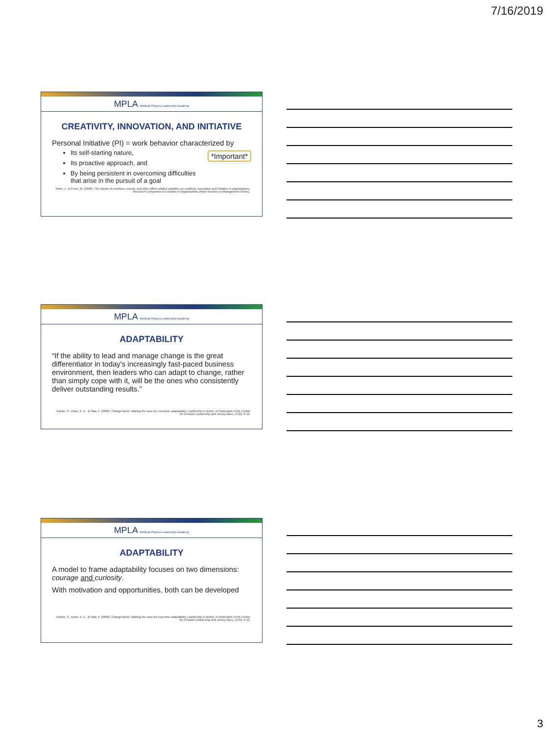7/16/2019
MPLA Medical Physics Leadership Academy
CREATIVITY, INNOVATION, AND INITIATIVE
Personal Initiative (PI) = work behavior characterized by
Its self-starting nature,
Its proactive approach, and
By being persistent in overcoming difficulties
that arise in the pursuit of a goal
*Important*
Rank, J., & Frese, M. (2008). The impact of emotions, moods, and other affect-related variables on creativity, innovation and initiative in organizations. Research Companion to Emotion in Organizations,(New Horizons in Management Series).
MPLA Medical Physics Leadership Academy
ADAPTABILITY
“If the ability to lead and manage change is the great differentiator in today's increasingly fast-paced business environment, then leaders who can adapt to change, rather than simply cope with it, will be the ones who consistently deliver outstanding results.”
Kantor, S., Kram, K. E., & Sala, F. (2008). Change factor: Making the case for executive adaptability. Leadership in Action: A Publication of the Center for Creative Leadership and Jossey-Bass, 27(6), 8-12.
MPLA Medical Physics Leadership Academy
ADAPTABILITY
A model to frame adaptability focuses on two dimensions: courage and curiosity.
With motivation and opportunities, both can be developed
Kantor, S., Kram, K. E., & Sala, F. (2008). Change factor: Making the case for executive adaptability. Leadership in Action: A Publication of the Center for Creative Leadership and Jossey-Bass, 27(6), 8-12.
3